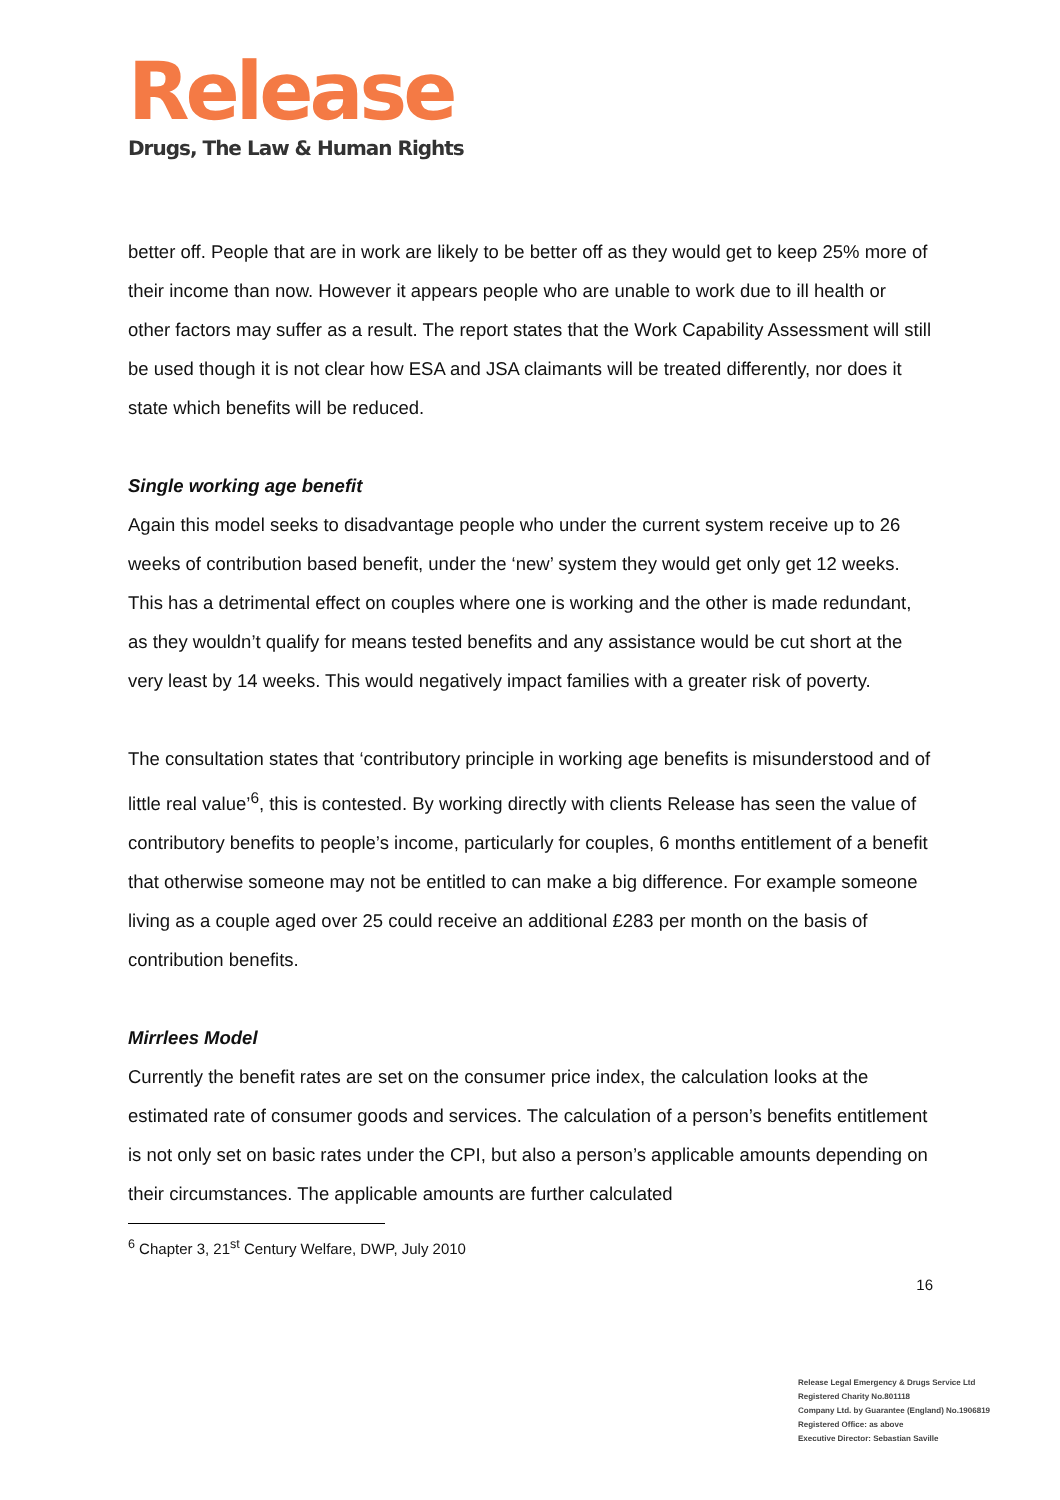Release
Drugs, The Law & Human Rights
better off. People that are in work are likely to be better off as they would get to keep 25% more of their income than now. However it appears people who are unable to work due to ill health or other factors may suffer as a result. The report states that the Work Capability Assessment will still be used though it is not clear how ESA and JSA claimants will be treated differently, nor does it state which benefits will be reduced.
Single working age benefit
Again this model seeks to disadvantage people who under the current system receive up to 26 weeks of contribution based benefit, under the ‘new’ system they would get only get 12 weeks. This has a detrimental effect on couples where one is working and the other is made redundant, as they wouldn’t qualify for means tested benefits and any assistance would be cut short at the very least by 14 weeks. This would negatively impact families with a greater risk of poverty.
The consultation states that ‘contributory principle in working age benefits is misunderstood and of little real value’<sup>6</sup>, this is contested. By working directly with clients Release has seen the value of contributory benefits to people’s income, particularly for couples, 6 months entitlement of a benefit that otherwise someone may not be entitled to can make a big difference. For example someone living as a couple aged over 25 could receive an additional £283 per month on the basis of contribution benefits.
Mirrlees Model
Currently the benefit rates are set on the consumer price index, the calculation looks at the estimated rate of consumer goods and services. The calculation of a person’s benefits entitlement is not only set on basic rates under the CPI, but also a person’s applicable amounts depending on their circumstances. The applicable amounts are further calculated
<sup>6</sup> Chapter 3, 21<sup>st</sup> Century Welfare, DWP, July 2010
16
Release Legal Emergency & Drugs Service Ltd
Registered Charity No.801118
Company Ltd. by Guarantee (England) No.1906819
Registered Office: as above
Executive Director: Sebastian Saville